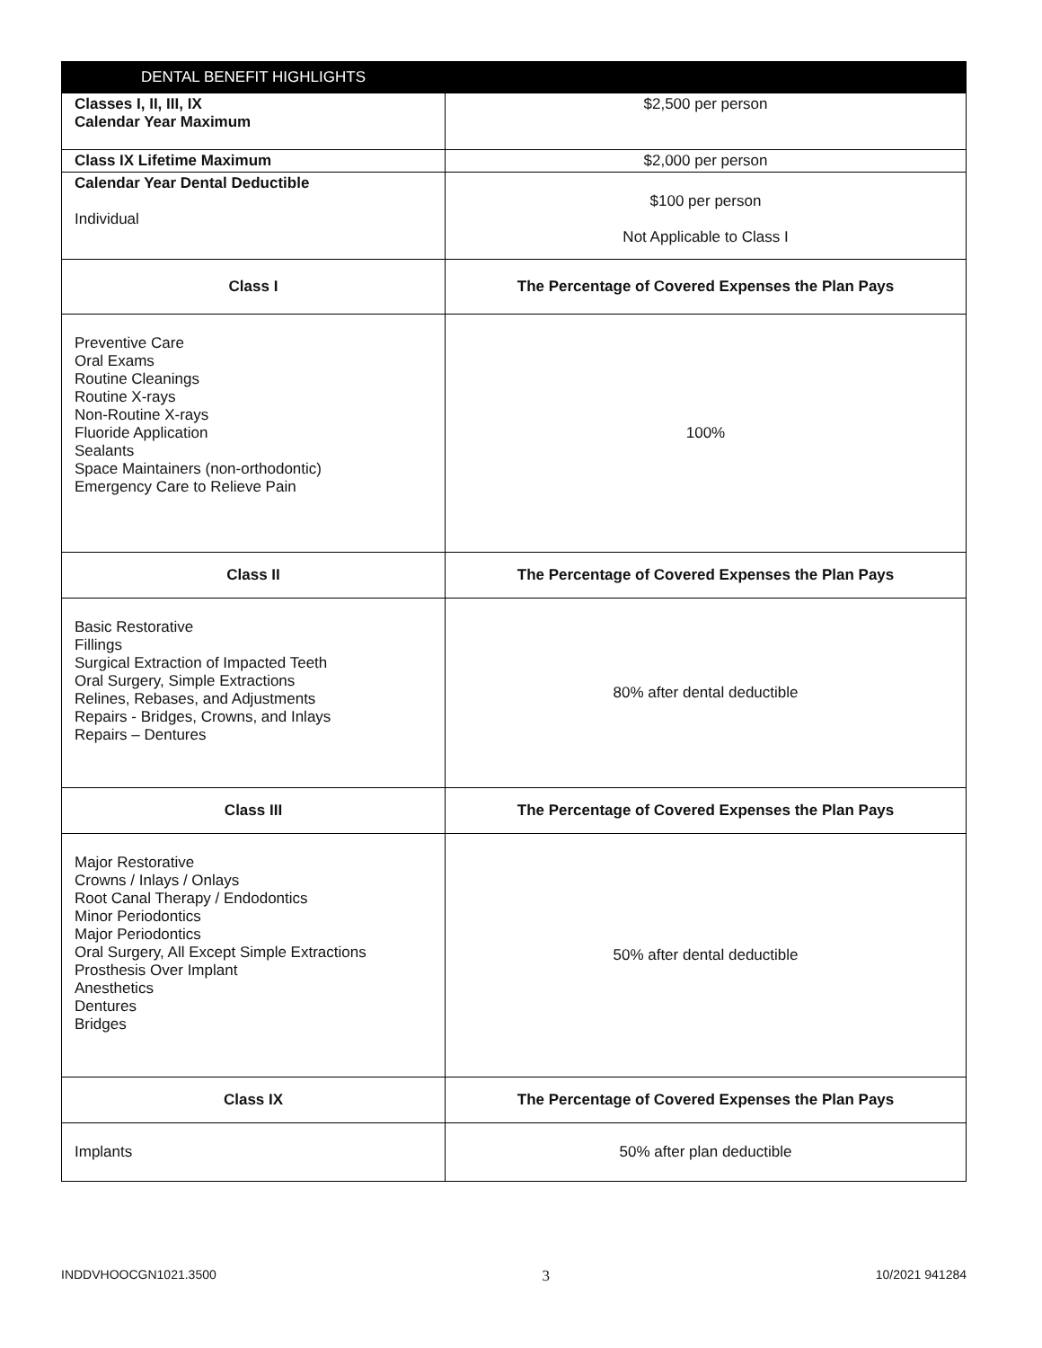| DENTAL BENEFIT HIGHLIGHTS | |
| --- | --- |
| Classes I, II, III, IX Calendar Year Maximum | $2,500 per person |
| Class IX Lifetime Maximum | $2,000 per person |
| Calendar Year Dental Deductible Individual | $100 per person Not Applicable to Class I |
| Class I | The Percentage of Covered Expenses the Plan Pays |
| Preventive Care Oral Exams Routine Cleanings Routine X-rays Non-Routine X-rays Fluoride Application Sealants Space Maintainers (non-orthodontic) Emergency Care to Relieve Pain | 100% |
| Class II | The Percentage of Covered Expenses the Plan Pays |
| Basic Restorative Fillings Surgical Extraction of Impacted Teeth Oral Surgery, Simple Extractions Relines, Rebases, and Adjustments Repairs - Bridges, Crowns, and Inlays Repairs – Dentures | 80% after dental deductible |
| Class III | The Percentage of Covered Expenses the Plan Pays |
| Major Restorative Crowns / Inlays / Onlays Root Canal Therapy / Endodontics Minor Periodontics Major Periodontics Oral Surgery, All Except Simple Extractions Prosthesis Over Implant Anesthetics Dentures Bridges | 50% after dental deductible |
| Class IX | The Percentage of Covered Expenses the Plan Pays |
| Implants | 50% after plan deductible |
INDDVHOOCGN1021.3500 3 10/2021 941284